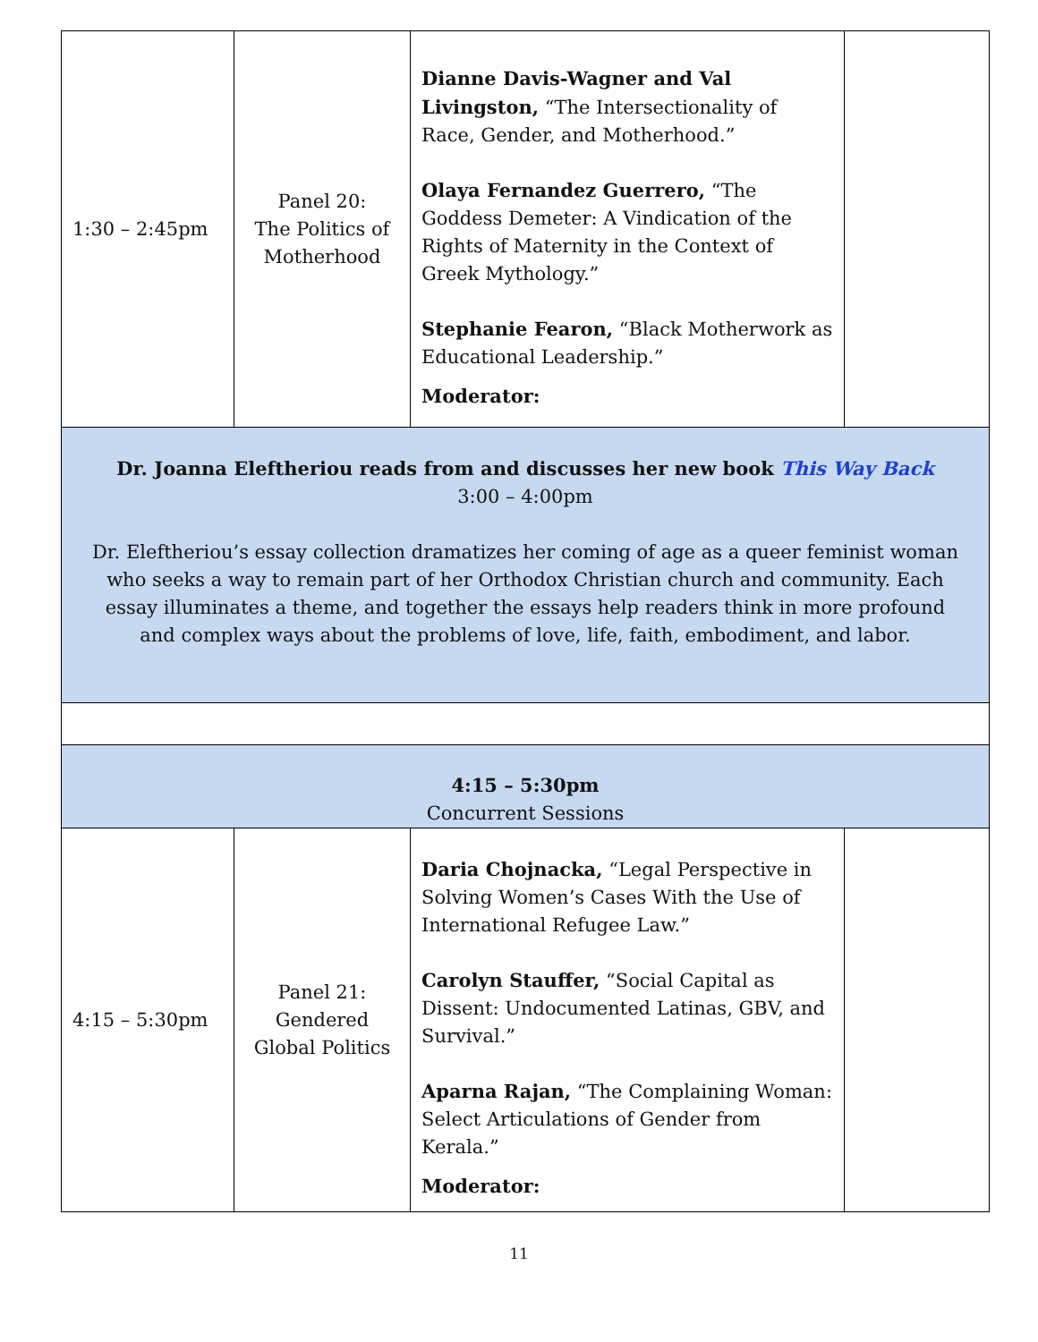| 1:30 – 2:45pm | Panel 20: The Politics of Motherhood | Dianne Davis-Wagner and Val Livingston, “The Intersectionality of Race, Gender, and Motherhood.” Olaya Fernandez Guerrero, “The Goddess Demeter: A Vindication of the Rights of Maternity in the Context of Greek Mythology.” Stephanie Fearon, “Black Motherwork as Educational Leadership.” Moderator: | |
| Dr. Joanna Eleftheriou reads from and discusses her new book This Way Back 3:00 – 4:00pm Dr. Eleftheriou’s essay collection dramatizes her coming of age as a queer feminist woman who seeks a way to remain part of her Orthodox Christian church and community. Each essay illuminates a theme, and together the essays help readers think in more profound and complex ways about the problems of love, life, faith, embodiment, and labor. | | | |
| 4:15 – 5:30pm Concurrent Sessions | | | |
| 4:15 – 5:30pm | Panel 21: Gendered Global Politics | Daria Chojnacka, “Legal Perspective in Solving Women’s Cases With the Use of International Refugee Law.” Carolyn Stauffer, “Social Capital as Dissent: Undocumented Latinas, GBV, and Survival.” Aparna Rajan, “The Complaining Woman: Select Articulations of Gender from Kerala.” Moderator: | |
11